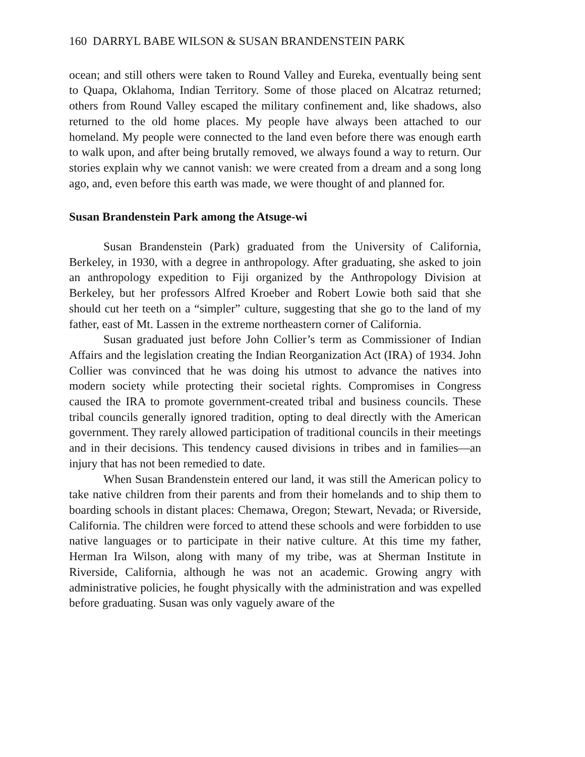160 DARRYL BABE WILSON & SUSAN BRANDENSTEIN PARK
ocean; and still others were taken to Round Valley and Eureka, eventually being sent to Quapa, Oklahoma, Indian Territory. Some of those placed on Alcatraz returned; others from Round Valley escaped the military confinement and, like shadows, also returned to the old home places. My people have always been attached to our homeland. My people were connected to the land even before there was enough earth to walk upon, and after being brutally removed, we always found a way to return. Our stories explain why we cannot vanish: we were created from a dream and a song long ago, and, even before this earth was made, we were thought of and planned for.
Susan Brandenstein Park among the Atsuge-wi
Susan Brandenstein (Park) graduated from the University of California, Berkeley, in 1930, with a degree in anthropology. After graduating, she asked to join an anthropology expedition to Fiji organized by the Anthropology Division at Berkeley, but her professors Alfred Kroeber and Robert Lowie both said that she should cut her teeth on a “simpler” culture, suggesting that she go to the land of my father, east of Mt. Lassen in the extreme northeastern corner of California.
Susan graduated just before John Collier’s term as Commissioner of Indian Affairs and the legislation creating the Indian Reorganization Act (IRA) of 1934. John Collier was convinced that he was doing his utmost to advance the natives into modern society while protecting their societal rights. Compromises in Congress caused the IRA to promote government-created tribal and business councils. These tribal councils generally ignored tradition, opting to deal directly with the American government. They rarely allowed participation of traditional councils in their meetings and in their decisions. This tendency caused divisions in tribes and in families—an injury that has not been remedied to date.
When Susan Brandenstein entered our land, it was still the American policy to take native children from their parents and from their homelands and to ship them to boarding schools in distant places: Chemawa, Oregon; Stewart, Nevada; or Riverside, California. The children were forced to attend these schools and were forbidden to use native languages or to participate in their native culture. At this time my father, Herman Ira Wilson, along with many of my tribe, was at Sherman Institute in Riverside, California, although he was not an academic. Growing angry with administrative policies, he fought physically with the administration and was expelled before graduating. Susan was only vaguely aware of the